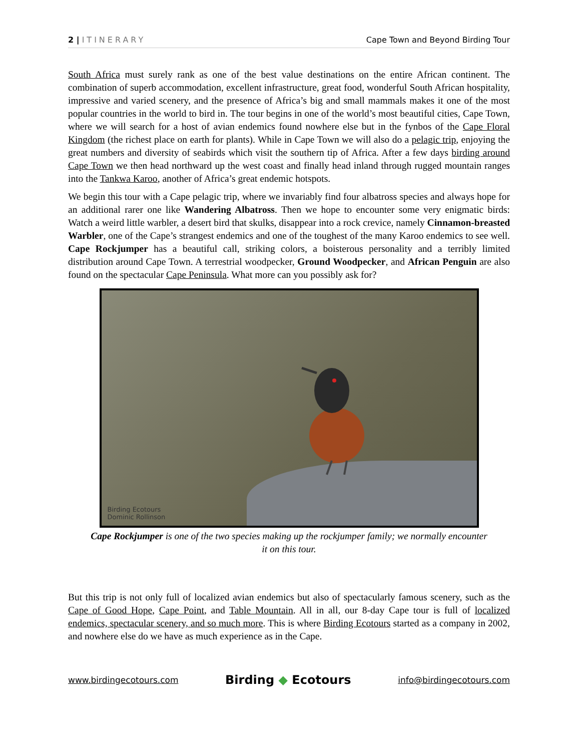2 | ITINERARY Cape Town and Beyond Birding Tour
South Africa must surely rank as one of the best value destinations on the entire African continent. The combination of superb accommodation, excellent infrastructure, great food, wonderful South African hospitality, impressive and varied scenery, and the presence of Africa’s big and small mammals makes it one of the most popular countries in the world to bird in. The tour begins in one of the world’s most beautiful cities, Cape Town, where we will search for a host of avian endemics found nowhere else but in the fynbos of the Cape Floral Kingdom (the richest place on earth for plants). While in Cape Town we will also do a pelagic trip, enjoying the great numbers and diversity of seabirds which visit the southern tip of Africa. After a few days birding around Cape Town we then head northward up the west coast and finally head inland through rugged mountain ranges into the Tankwa Karoo, another of Africa’s great endemic hotspots.
We begin this tour with a Cape pelagic trip, where we invariably find four albatross species and always hope for an additional rarer one like Wandering Albatross. Then we hope to encounter some very enigmatic birds: Watch a weird little warbler, a desert bird that skulks, disappear into a rock crevice, namely Cinnamon-breasted Warbler, one of the Cape’s strangest endemics and one of the toughest of the many Karoo endemics to see well. Cape Rockjumper has a beautiful call, striking colors, a boisterous personality and a terribly limited distribution around Cape Town. A terrestrial woodpecker, Ground Woodpecker, and African Penguin are also found on the spectacular Cape Peninsula. What more can you possibly ask for?
Birding Ecotours
Dominic Rollinson
Cape Rockjumper is one of the two species making up the rockjumper family; we normally encounter it on this tour.
But this trip is not only full of localized avian endemics but also of spectacularly famous scenery, such as the Cape of Good Hope, Cape Point, and Table Mountain. All in all, our 8-day Cape tour is full of localized endemics, spectacular scenery, and so much more. This is where Birding Ecotours started as a company in 2002, and nowhere else do we have as much experience as in the Cape.
www.birdingecotours.com Birding ◆ Ecotours info@birdingecotours.com